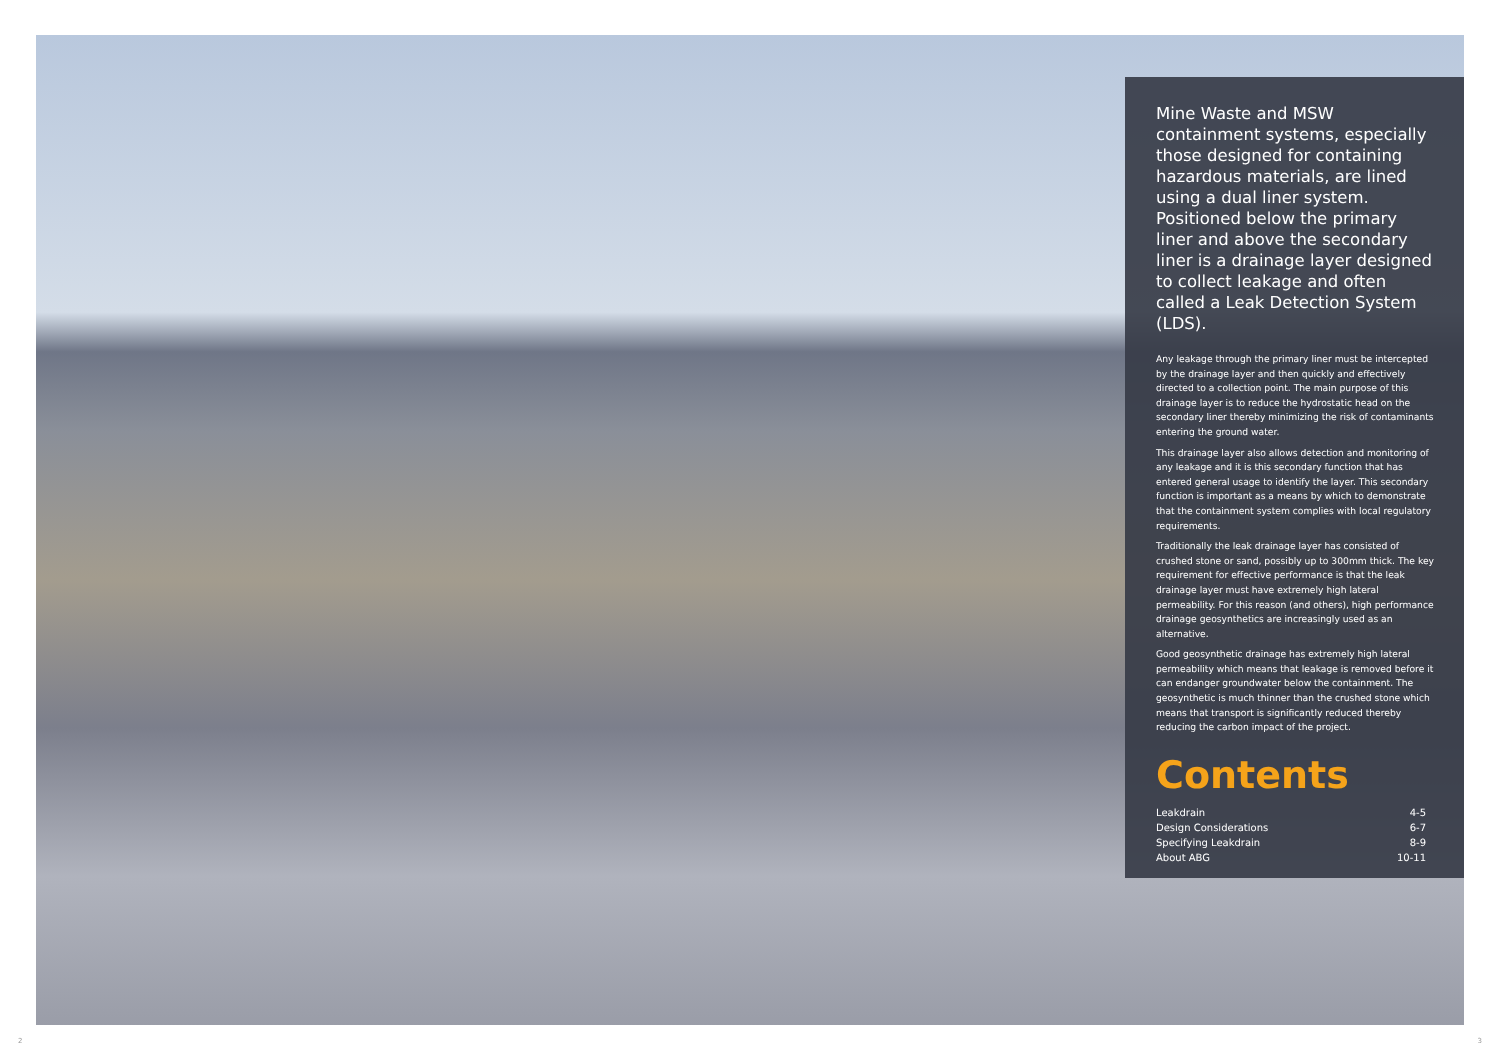Mine Waste and MSW containment systems, especially those designed for containing hazardous materials, are lined using a dual liner system. Positioned below the primary liner and above the secondary liner is a drainage layer designed to collect leakage and often called a Leak Detection System (LDS).
Any leakage through the primary liner must be intercepted by the drainage layer and then quickly and effectively directed to a collection point. The main purpose of this drainage layer is to reduce the hydrostatic head on the secondary liner thereby minimizing the risk of contaminants entering the ground water.
This drainage layer also allows detection and monitoring of any leakage and it is this secondary function that has entered general usage to identify the layer. This secondary function is important as a means by which to demonstrate that the containment system complies with local regulatory requirements.
Traditionally the leak drainage layer has consisted of crushed stone or sand, possibly up to 300mm thick. The key requirement for effective performance is that the leak drainage layer must have extremely high lateral permeability. For this reason (and others), high performance drainage geosynthetics are increasingly used as an alternative.
Good geosynthetic drainage has extremely high lateral permeability which means that leakage is removed before it can endanger groundwater below the containment. The geosynthetic is much thinner than the crushed stone which means that transport is significantly reduced thereby reducing the carbon impact of the project.
Contents
| Leakdrain | 4-5 |
| Design Considerations | 6-7 |
| Specifying Leakdrain | 8-9 |
| About ABG | 10-11 |
2 3